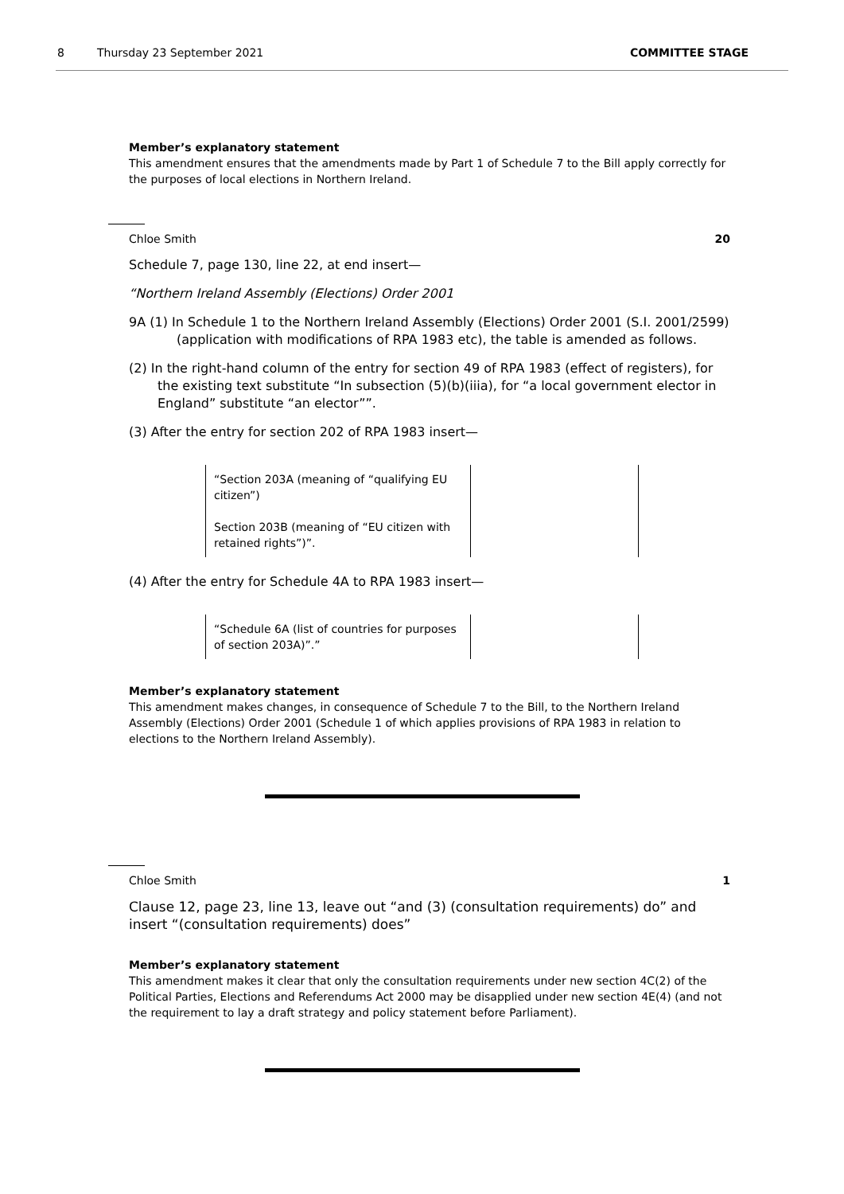8 Thursday 23 September 2021 COMMITTEE STAGE
Member’s explanatory statement
This amendment ensures that the amendments made by Part 1 of Schedule 7 to the Bill apply correctly for the purposes of local elections in Northern Ireland.
Chloe Smith 20
Schedule 7, page 130, line 22, at end insert—
“Northern Ireland Assembly (Elections) Order 2001
9A (1) In Schedule 1 to the Northern Ireland Assembly (Elections) Order 2001 (S.I. 2001/2599) (application with modifications of RPA 1983 etc), the table is amended as follows.
(2) In the right-hand column of the entry for section 49 of RPA 1983 (effect of registers), for the existing text substitute “In subsection (5)(b)(iiia), for “a local government elector in England” substitute “an elector””.
(3) After the entry for section 202 of RPA 1983 insert—
| “Section 203A (meaning of “qualifying EU citizen”) Section 203B (meaning of “EU citizen with retained rights”)”. | |
(4) After the entry for Schedule 4A to RPA 1983 insert—
| “Schedule 6A (list of countries for purposes of section 203A)”.” | |
Member’s explanatory statement
This amendment makes changes, in consequence of Schedule 7 to the Bill, to the Northern Ireland Assembly (Elections) Order 2001 (Schedule 1 of which applies provisions of RPA 1983 in relation to elections to the Northern Ireland Assembly).
Chloe Smith 1
Clause 12, page 23, line 13, leave out “and (3) (consultation requirements) do” and insert “(consultation requirements) does”
Member’s explanatory statement
This amendment makes it clear that only the consultation requirements under new section 4C(2) of the Political Parties, Elections and Referendums Act 2000 may be disapplied under new section 4E(4) (and not the requirement to lay a draft strategy and policy statement before Parliament).